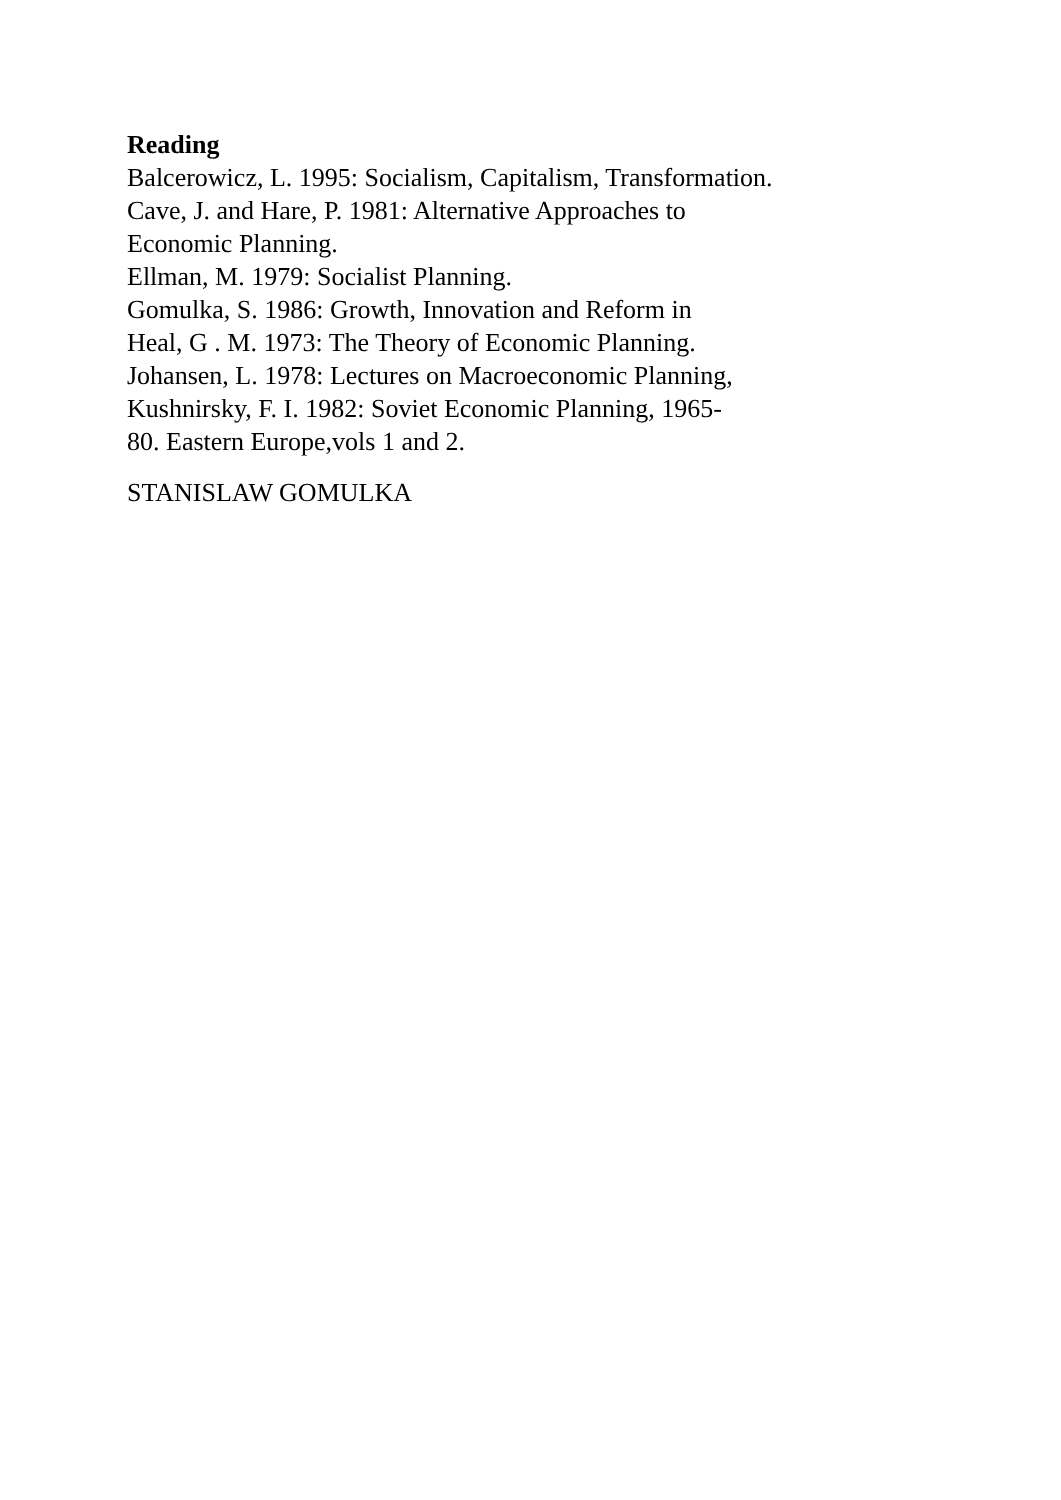Reading
Balcerowicz, L. 1995: Socialism, Capitalism, Transformation.
Cave, J. and Hare, P. 1981: Alternative Approaches to
Economic Planning.
Ellman, M. 1979: Socialist Planning.
Gomulka, S. 1986: Growth, Innovation and Reform in
Heal, G . M. 1973: The Theory of Economic Planning.
Johansen, L. 1978: Lectures on Macroeconomic Planning,
Kushnirsky, F. I. 1982: Soviet Economic Planning, 1965-
80. Eastern Europe,vols 1 and 2.
STANISLAW GOMULKA